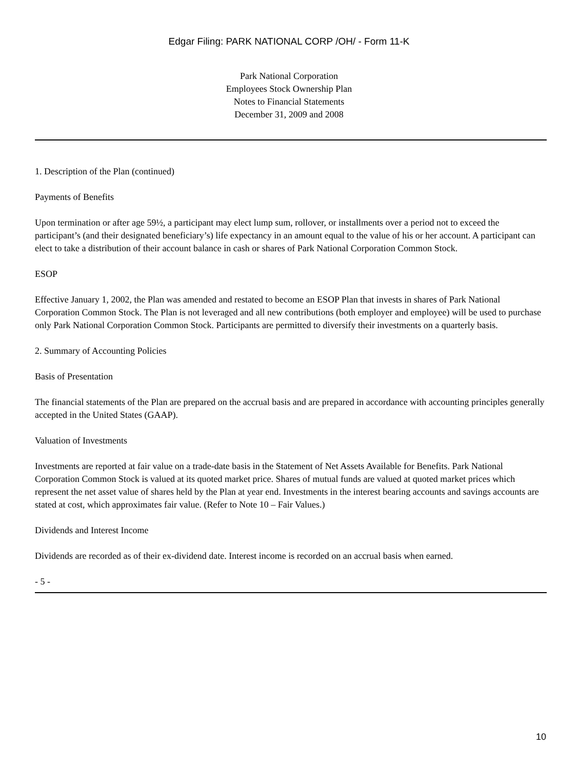Edgar Filing: PARK NATIONAL CORP /OH/ - Form 11-K
Park National Corporation
Employees Stock Ownership Plan
Notes to Financial Statements
December 31, 2009 and 2008
1. Description of the Plan (continued)
Payments of Benefits
Upon termination or after age 59½, a participant may elect lump sum, rollover, or installments over a period not to exceed the participant’s (and their designated beneficiary’s) life expectancy in an amount equal to the value of his or her account. A participant can elect to take a distribution of their account balance in cash or shares of Park National Corporation Common Stock.
ESOP
Effective January 1, 2002, the Plan was amended and restated to become an ESOP Plan that invests in shares of Park National Corporation Common Stock. The Plan is not leveraged and all new contributions (both employer and employee) will be used to purchase only Park National Corporation Common Stock. Participants are permitted to diversify their investments on a quarterly basis.
2. Summary of Accounting Policies
Basis of Presentation
The financial statements of the Plan are prepared on the accrual basis and are prepared in accordance with accounting principles generally accepted in the United States (GAAP).
Valuation of Investments
Investments are reported at fair value on a trade-date basis in the Statement of Net Assets Available for Benefits. Park National Corporation Common Stock is valued at its quoted market price. Shares of mutual funds are valued at quoted market prices which represent the net asset value of shares held by the Plan at year end. Investments in the interest bearing accounts and savings accounts are stated at cost, which approximates fair value. (Refer to Note 10 – Fair Values.)
Dividends and Interest Income
Dividends are recorded as of their ex-dividend date. Interest income is recorded on an accrual basis when earned.
- 5 -
10